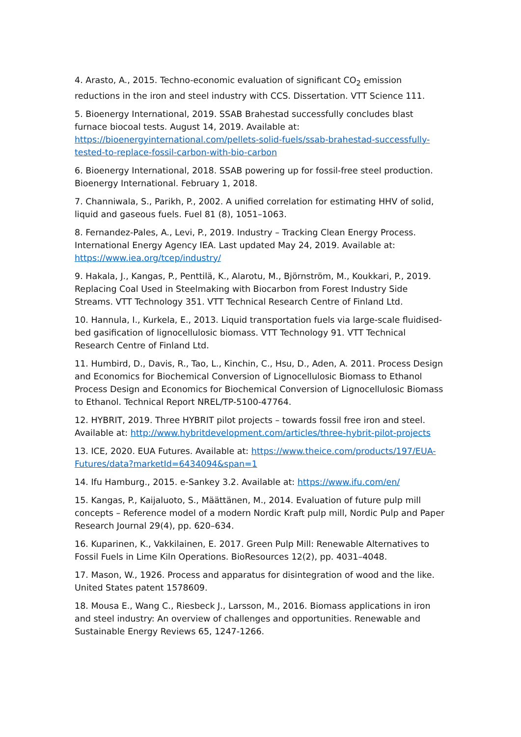4. Arasto, A., 2015. Techno-economic evaluation of significant CO<sub>2</sub> emission reductions in the iron and steel industry with CCS. Dissertation. VTT Science 111.
5. Bioenergy International, 2019. SSAB Brahestad successfully concludes blast furnace biocoal tests. August 14, 2019. Available at: https://bioenergyinternational.com/pellets-solid-fuels/ssab-brahestad-successfully-tested-to-replace-fossil-carbon-with-bio-carbon
6. Bioenergy International, 2018. SSAB powering up for fossil-free steel production. Bioenergy International. February 1, 2018.
7. Channiwala, S., Parikh, P., 2002. A unified correlation for estimating HHV of solid, liquid and gaseous fuels. Fuel 81 (8), 1051–1063.
8. Fernandez-Pales, A., Levi, P., 2019. Industry – Tracking Clean Energy Process. International Energy Agency IEA. Last updated May 24, 2019. Available at: https://www.iea.org/tcep/industry/
9. Hakala, J., Kangas, P., Penttilä, K., Alarotu, M., Björnström, M., Koukkari, P., 2019. Replacing Coal Used in Steelmaking with Biocarbon from Forest Industry Side Streams. VTT Technology 351. VTT Technical Research Centre of Finland Ltd.
10. Hannula, I., Kurkela, E., 2013. Liquid transportation fuels via large-scale fluidised-bed gasification of lignocellulosic biomass. VTT Technology 91. VTT Technical Research Centre of Finland Ltd.
11. Humbird, D., Davis, R., Tao, L., Kinchin, C., Hsu, D., Aden, A. 2011. Process Design and Economics for Biochemical Conversion of Lignocellulosic Biomass to Ethanol Process Design and Economics for Biochemical Conversion of Lignocellulosic Biomass to Ethanol. Technical Report NREL/TP-5100-47764.
12. HYBRIT, 2019. Three HYBRIT pilot projects – towards fossil free iron and steel. Available at: http://www.hybritdevelopment.com/articles/three-hybrit-pilot-projects
13. ICE, 2020. EUA Futures. Available at: https://www.theice.com/products/197/EUA-Futures/data?marketId=6434094&span=1
14. Ifu Hamburg., 2015. e-Sankey 3.2. Available at: https://www.ifu.com/en/
15. Kangas, P., Kaijaluoto, S., Määttänen, M., 2014. Evaluation of future pulp mill concepts – Reference model of a modern Nordic Kraft pulp mill, Nordic Pulp and Paper Research Journal 29(4), pp. 620–634.
16. Kuparinen, K., Vakkilainen, E. 2017. Green Pulp Mill: Renewable Alternatives to Fossil Fuels in Lime Kiln Operations. BioResources 12(2), pp. 4031–4048.
17. Mason, W., 1926. Process and apparatus for disintegration of wood and the like. United States patent 1578609.
18. Mousa E., Wang C., Riesbeck J., Larsson, M., 2016. Biomass applications in iron and steel industry: An overview of challenges and opportunities. Renewable and Sustainable Energy Reviews 65, 1247-1266.